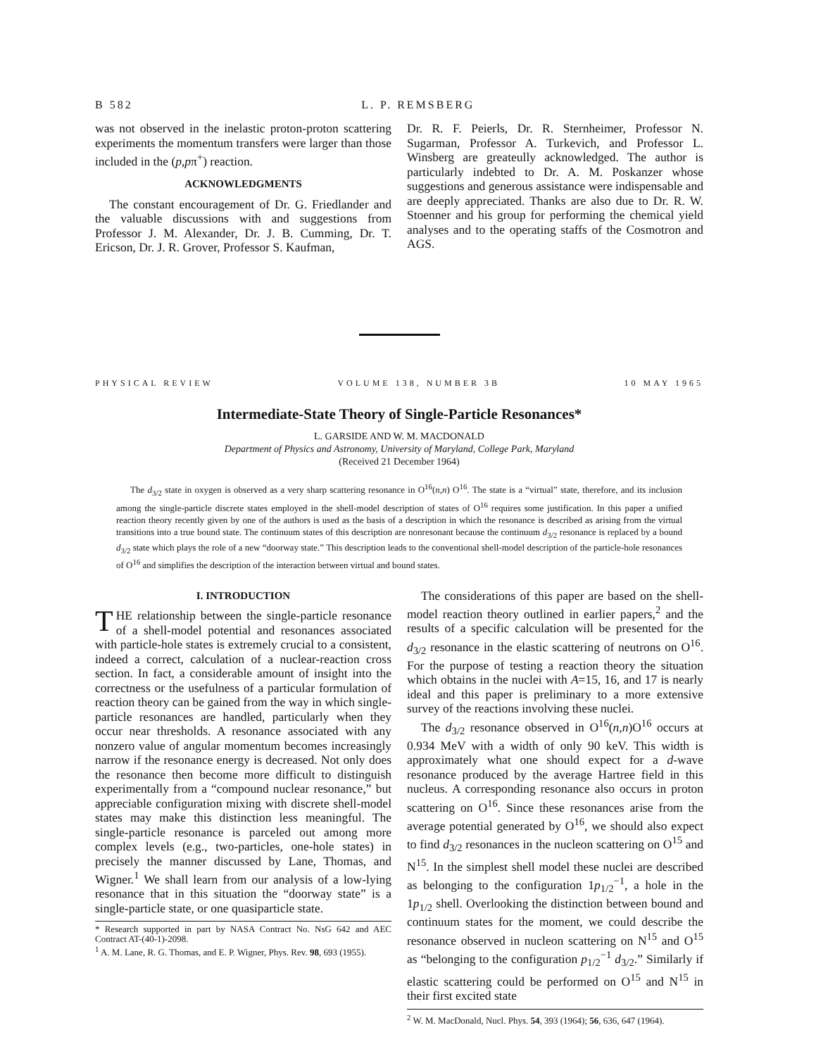B 582 L. P. REMSBERG
was not observed in the inelastic proton-proton scattering experiments the momentum transfers were larger than those included in the (p,pπ<sup>+</sup>) reaction.
ACKNOWLEDGMENTS
The constant encouragement of Dr. G. Friedlander and the valuable discussions with and suggestions from Professor J. M. Alexander, Dr. J. B. Cumming, Dr. T. Ericson, Dr. J. R. Grover, Professor S. Kaufman,
Dr. R. F. Peierls, Dr. R. Sternheimer, Professor N. Sugarman, Professor A. Turkevich, and Professor L. Winsberg are greateully acknowledged. The author is particularly indebted to Dr. A. M. Poskanzer whose suggestions and generous assistance were indispensable and are deeply appreciated. Thanks are also due to Dr. R. W. Stoenner and his group for performing the chemical yield analyses and to the operating staffs of the Cosmotron and AGS.
PHYSICAL REVIEW VOLUME 138, NUMBER 3B 10 MAY 1965
Intermediate-State Theory of Single-Particle Resonances*
L. GARSIDE AND W. M. MACDONALD
Department of Physics and Astronomy, University of Maryland, College Park, Maryland
(Received 21 December 1964)
The d<sub>3/2</sub> state in oxygen is observed as a very sharp scattering resonance in O<sup>16</sup>(n,n) O<sup>16</sup>. The state is a “virtual” state, therefore, and its inclusion among the single-particle discrete states employed in the shell-model description of states of O<sup>16</sup> requires some justification. In this paper a unified reaction theory recently given by one of the authors is used as the basis of a description in which the resonance is described as arising from the virtual transitions into a true bound state. The continuum states of this description are nonresonant because the continuum d<sub>3/2</sub> resonance is replaced by a bound d<sub>3/2</sub> state which plays the role of a new “doorway state.” This description leads to the conventional shell-model description of the particle-hole resonances of O<sup>16</sup> and simplifies the description of the interaction between virtual and bound states.
I. INTRODUCTION
THE relationship between the single-particle resonance of a shell-model potential and resonances associated with particle-hole states is extremely crucial to a consistent, indeed a correct, calculation of a nuclear-reaction cross section. In fact, a considerable amount of insight into the correctness or the usefulness of a particular formulation of reaction theory can be gained from the way in which single-particle resonances are handled, particularly when they occur near thresholds. A resonance associated with any nonzero value of angular momentum becomes increasingly narrow if the resonance energy is decreased. Not only does the resonance then become more difficult to distinguish experimentally from a “compound nuclear resonance,” but appreciable configuration mixing with discrete shell-model states may make this distinction less meaningful. The single-particle resonance is parceled out among more complex levels (e.g., two-particles, one-hole states) in precisely the manner discussed by Lane, Thomas, and Wigner.<sup>1</sup> We shall learn from our analysis of a low-lying resonance that in this situation the “doorway state” is a single-particle state, or one quasiparticle state.
* Research supported in part by NASA Contract No. NsG 642 and AEC Contract AT-(40-1)-2098.
<sup>1</sup> A. M. Lane, R. G. Thomas, and E. P. Wigner, Phys. Rev. 98, 693 (1955).
The considerations of this paper are based on the shell-model reaction theory outlined in earlier papers,<sup>2</sup> and the results of a specific calculation will be presented for the d<sub>3/2</sub> resonance in the elastic scattering of neutrons on O<sup>16</sup>. For the purpose of testing a reaction theory the situation which obtains in the nuclei with A=15, 16, and 17 is nearly ideal and this paper is preliminary to a more extensive survey of the reactions involving these nuclei.
The d<sub>3/2</sub> resonance observed in O<sup>16</sup>(n,n)O<sup>16</sup> occurs at 0.934 MeV with a width of only 90 keV. This width is approximately what one should expect for a d-wave resonance produced by the average Hartree field in this nucleus. A corresponding resonance also occurs in proton scattering on O<sup>16</sup>. Since these resonances arise from the average potential generated by O<sup>16</sup>, we should also expect to find d<sub>3/2</sub> resonances in the nucleon scattering on O<sup>15</sup> and N<sup>15</sup>. In the simplest shell model these nuclei are described as belonging to the configuration 1p<sub>1/2</sub><sup>−1</sup>, a hole in the 1p<sub>1/2</sub> shell. Overlooking the distinction between bound and continuum states for the moment, we could describe the resonance observed in nucleon scattering on N<sup>15</sup> and O<sup>15</sup> as “belonging to the configuration p<sub>1/2</sub><sup>−1</sup> d<sub>3/2</sub>.” Similarly if elastic scattering could be performed on O<sup>15</sup> and N<sup>15</sup> in their first excited state
<sup>2</sup> W. M. MacDonald, Nucl. Phys. 54, 393 (1964); 56, 636, 647 (1964).